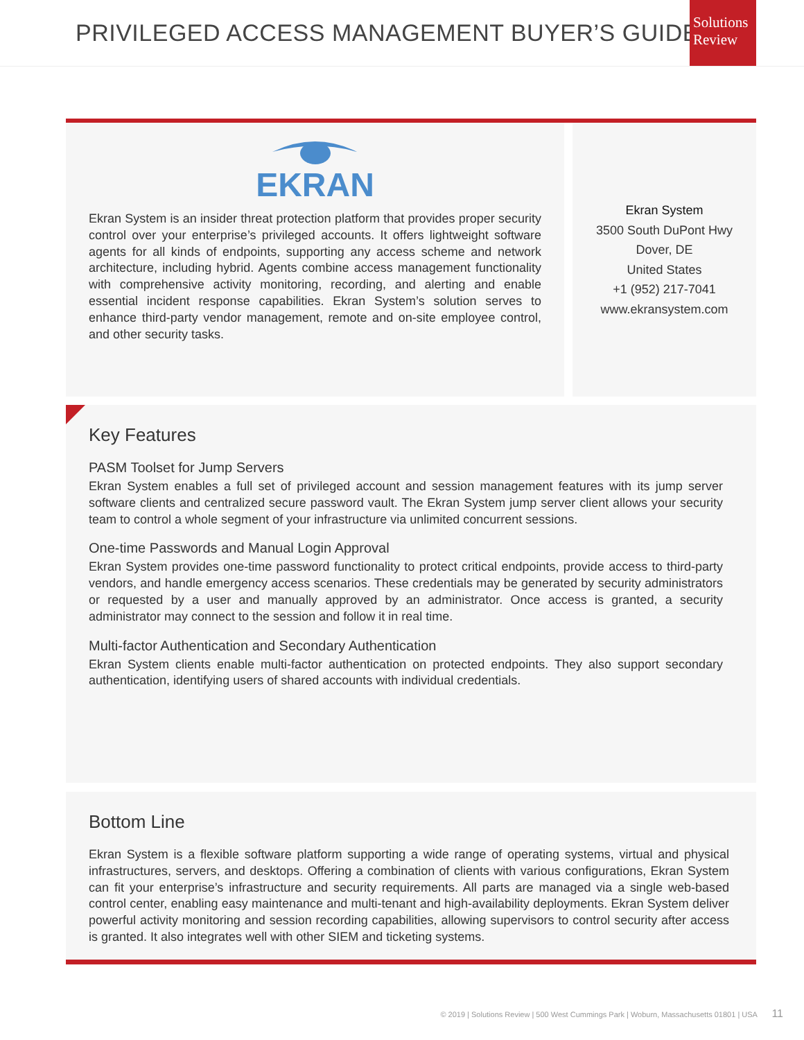PRIVILEGED ACCESS MANAGEMENT BUYER’S GUIDE
Solutions
Review
EKRAN
Ekran System is an insider threat protection platform that provides proper security control over your enterprise’s privileged accounts. It offers lightweight software agents for all kinds of endpoints, supporting any access scheme and network architecture, including hybrid. Agents combine access management functionality with comprehensive activity monitoring, recording, and alerting and enable essential incident response capabilities. Ekran System’s solution serves to enhance third-party vendor management, remote and on-site employee control, and other security tasks.
Ekran System
3500 South DuPont Hwy
Dover, DE
United States
+1 (952) 217-7041
www.ekransystem.com
Key Features
PASM Toolset for Jump Servers
Ekran System enables a full set of privileged account and session management features with its jump server software clients and centralized secure password vault. The Ekran System jump server client allows your security team to control a whole segment of your infrastructure via unlimited concurrent sessions.
One-time Passwords and Manual Login Approval
Ekran System provides one-time password functionality to protect critical endpoints, provide access to third-party vendors, and handle emergency access scenarios. These credentials may be generated by security administrators or requested by a user and manually approved by an administrator. Once access is granted, a security administrator may connect to the session and follow it in real time.
Multi-factor Authentication and Secondary Authentication
Ekran System clients enable multi-factor authentication on protected endpoints. They also support secondary authentication, identifying users of shared accounts with individual credentials.
Bottom Line
Ekran System is a flexible software platform supporting a wide range of operating systems, virtual and physical infrastructures, servers, and desktops. Offering a combination of clients with various configurations, Ekran System can fit your enterprise’s infrastructure and security requirements. All parts are managed via a single web-based control center, enabling easy maintenance and multi-tenant and high-availability deployments. Ekran System deliver powerful activity monitoring and session recording capabilities, allowing supervisors to control security after access is granted. It also integrates well with other SIEM and ticketing systems.
© 2019 | Solutions Review | 500 West Cummings Park | Woburn, Massachusetts 01801 | USA 11